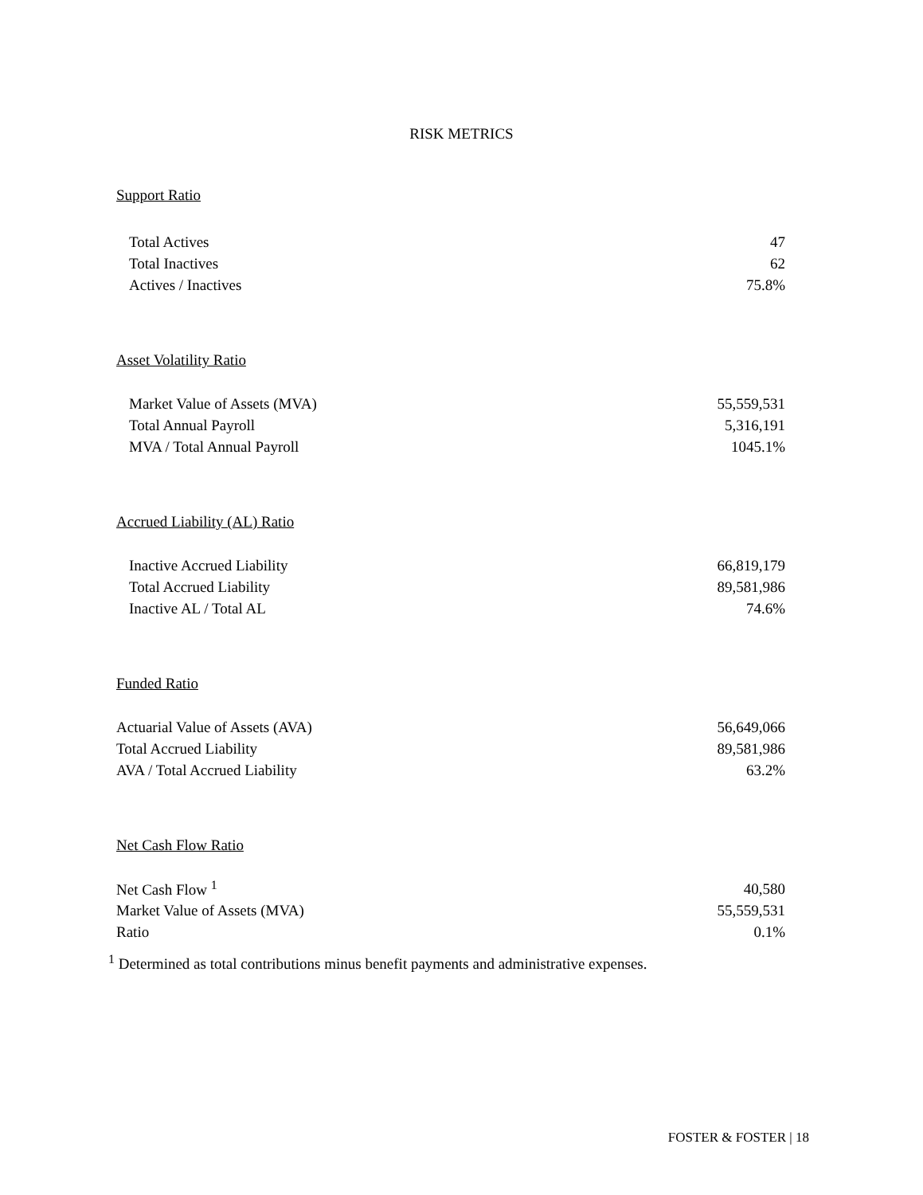RISK METRICS
Support Ratio
| Total Actives | 47 |
| Total Inactives | 62 |
| Actives / Inactives | 75.8% |
Asset Volatility Ratio
| Market Value of Assets (MVA) | 55,559,531 |
| Total Annual Payroll | 5,316,191 |
| MVA / Total Annual Payroll | 1045.1% |
Accrued Liability (AL) Ratio
| Inactive Accrued Liability | 66,819,179 |
| Total Accrued Liability | 89,581,986 |
| Inactive AL / Total AL | 74.6% |
Funded Ratio
| Actuarial Value of Assets (AVA) | 56,649,066 |
| Total Accrued Liability | 89,581,986 |
| AVA / Total Accrued Liability | 63.2% |
Net Cash Flow Ratio
| Net Cash Flow <sup>1</sup> | 40,580 |
| Market Value of Assets (MVA) | 55,559,531 |
| Ratio | 0.1% |
<sup>1</sup> Determined as total contributions minus benefit payments and administrative expenses.
FOSTER & FOSTER | 18